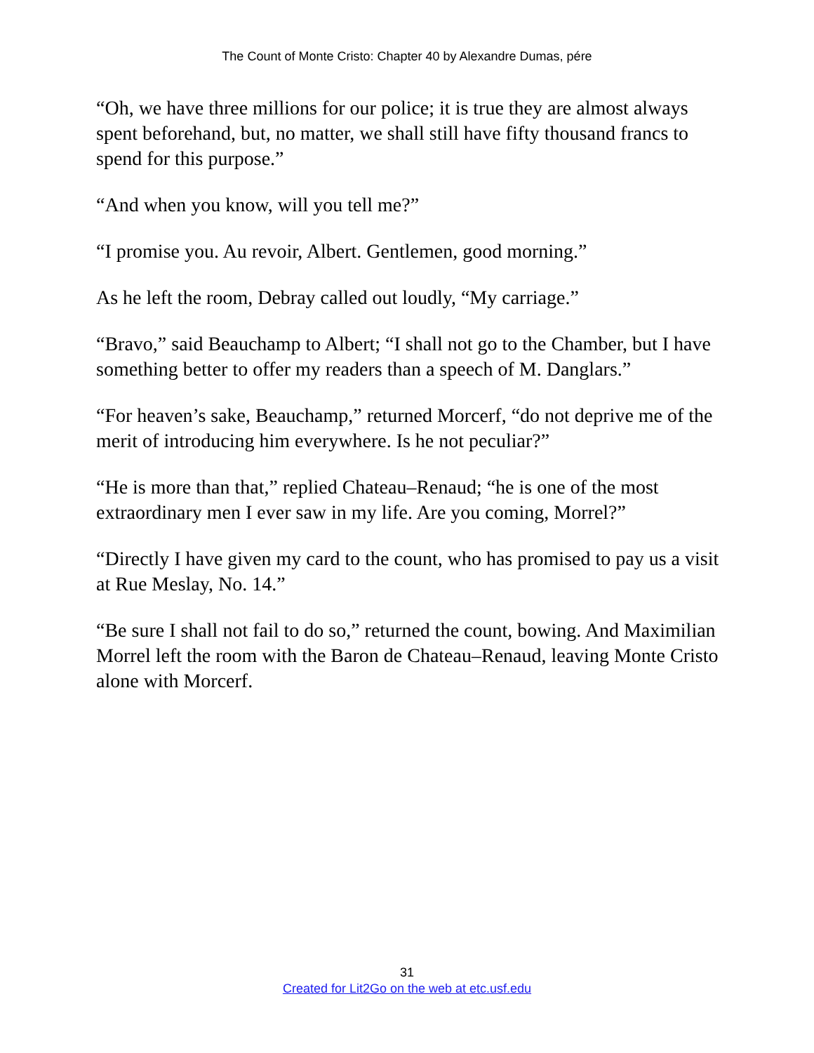The Count of Monte Cristo: Chapter 40 by Alexandre Dumas, pére
“Oh, we have three millions for our police; it is true they are almost always spent beforehand, but, no matter, we shall still have fifty thousand francs to spend for this purpose.”
“And when you know, will you tell me?”
“I promise you. Au revoir, Albert. Gentlemen, good morning.”
As he left the room, Debray called out loudly, “My carriage.”
“Bravo,” said Beauchamp to Albert; “I shall not go to the Chamber, but I have something better to offer my readers than a speech of M. Danglars.”
“For heaven’s sake, Beauchamp,” returned Morcerf, “do not deprive me of the merit of introducing him everywhere. Is he not peculiar?”
“He is more than that,” replied Chateau–Renaud; “he is one of the most extraordinary men I ever saw in my life. Are you coming, Morrel?”
“Directly I have given my card to the count, who has promised to pay us a visit at Rue Meslay, No. 14.”
“Be sure I shall not fail to do so,” returned the count, bowing. And Maximilian Morrel left the room with the Baron de Chateau–Renaud, leaving Monte Cristo alone with Morcerf.
31
Created for Lit2Go on the web at etc.usf.edu